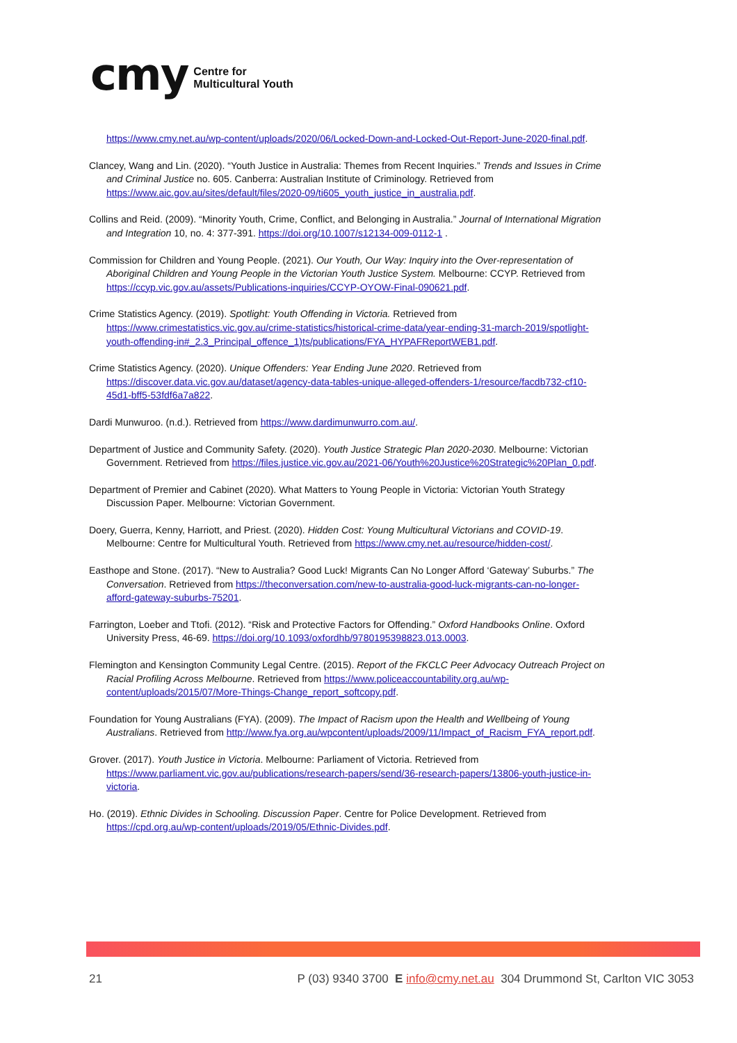cmy Centre for
Multicultural Youth
https://www.cmy.net.au/wp-content/uploads/2020/06/Locked-Down-and-Locked-Out-Report-June-2020-final.pdf.
Clancey, Wang and Lin. (2020). “Youth Justice in Australia: Themes from Recent Inquiries.” Trends and Issues in Crime and Criminal Justice no. 605. Canberra: Australian Institute of Criminology. Retrieved from https://www.aic.gov.au/sites/default/files/2020-09/ti605_youth_justice_in_australia.pdf.
Collins and Reid. (2009). “Minority Youth, Crime, Conflict, and Belonging in Australia.” Journal of International Migration and Integration 10, no. 4: 377-391. https://doi.org/10.1007/s12134-009-0112-1 .
Commission for Children and Young People. (2021). Our Youth, Our Way: Inquiry into the Over-representation of Aboriginal Children and Young People in the Victorian Youth Justice System. Melbourne: CCYP. Retrieved from https://ccyp.vic.gov.au/assets/Publications-inquiries/CCYP-OYOW-Final-090621.pdf.
Crime Statistics Agency. (2019). Spotlight: Youth Offending in Victoria. Retrieved from https://www.crimestatistics.vic.gov.au/crime-statistics/historical-crime-data/year-ending-31-march-2019/spotlight-youth-offending-in#_2.3_Principal_offence_1)ts/publications/FYA_HYPAFReportWEB1.pdf.
Crime Statistics Agency. (2020). Unique Offenders: Year Ending June 2020. Retrieved from https://discover.data.vic.gov.au/dataset/agency-data-tables-unique-alleged-offenders-1/resource/facdb732-cf10-45d1-bff5-53fdf6a7a822.
Dardi Munwuroo. (n.d.). Retrieved from https://www.dardimunwurro.com.au/.
Department of Justice and Community Safety. (2020). Youth Justice Strategic Plan 2020-2030. Melbourne: Victorian Government. Retrieved from https://files.justice.vic.gov.au/2021-06/Youth%20Justice%20Strategic%20Plan_0.pdf.
Department of Premier and Cabinet (2020). What Matters to Young People in Victoria: Victorian Youth Strategy Discussion Paper. Melbourne: Victorian Government.
Doery, Guerra, Kenny, Harriott, and Priest. (2020). Hidden Cost: Young Multicultural Victorians and COVID-19. Melbourne: Centre for Multicultural Youth. Retrieved from https://www.cmy.net.au/resource/hidden-cost/.
Easthope and Stone. (2017). “New to Australia? Good Luck! Migrants Can No Longer Afford ‘Gateway’ Suburbs.” The Conversation. Retrieved from https://theconversation.com/new-to-australia-good-luck-migrants-can-no-longer-afford-gateway-suburbs-75201.
Farrington, Loeber and Ttofi. (2012). “Risk and Protective Factors for Offending.” Oxford Handbooks Online. Oxford University Press, 46-69. https://doi.org/10.1093/oxfordhb/9780195398823.013.0003.
Flemington and Kensington Community Legal Centre. (2015). Report of the FKCLC Peer Advocacy Outreach Project on Racial Profiling Across Melbourne. Retrieved from https://www.policeaccountability.org.au/wp-content/uploads/2015/07/More-Things-Change_report_softcopy.pdf.
Foundation for Young Australians (FYA). (2009). The Impact of Racism upon the Health and Wellbeing of Young Australians. Retrieved from http://www.fya.org.au/wpcontent/uploads/2009/11/Impact_of_Racism_FYA_report.pdf.
Grover. (2017). Youth Justice in Victoria. Melbourne: Parliament of Victoria. Retrieved from https://www.parliament.vic.gov.au/publications/research-papers/send/36-research-papers/13806-youth-justice-in-victoria.
Ho. (2019). Ethnic Divides in Schooling. Discussion Paper. Centre for Police Development. Retrieved from https://cpd.org.au/wp-content/uploads/2019/05/Ethnic-Divides.pdf.
21 P (03) 9340 3700 E info@cmy.net.au 304 Drummond St, Carlton VIC 3053